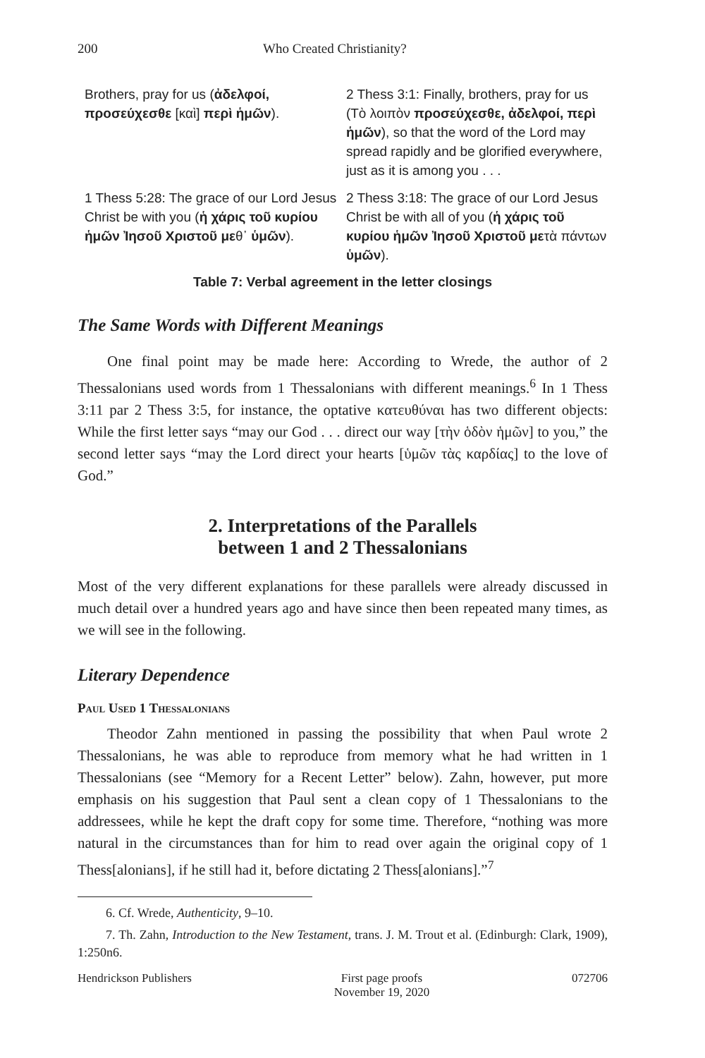200 Who Created Christianity?
| Brothers, pray for us ( ἀδελφοί, προσεύχεσθε [καὶ] περὶ ἡμῶν ). | 2 Thess 3:1: Finally, brothers, pray for us (Τὸ λοιπὸν προσεύχεσθε, ἀδελφοί, περὶ ἡμῶν ), so that the word of the Lord may spread rapidly and be glorified everywhere, just as it is among you . . . |
| 1 Thess 5:28: The grace of our Lord Jesus Christ be with you ( ἡ χάρις τοῦ κυρίου ἡμῶν Ἰησοῦ Χριστοῦ με θ᾽ ὑμῶν ). | 2 Thess 3:18: The grace of our Lord Jesus Christ be with all of you ( ἡ χάρις τοῦ κυρίου ἡμῶν Ἰησοῦ Χριστοῦ με τὰ πάντων ὑμῶν ). |
Table 7: Verbal agreement in the letter closings
The Same Words with Different Meanings
One final point may be made here: According to Wrede, the author of 2 Thessalonians used words from 1 Thessalonians with different meanings.<sup>6</sup> In 1 Thess 3:11 par 2 Thess 3:5, for instance, the optative κατευθύναι has two different objects: While the first letter says “may our God . . . direct our way [τὴν ὁδὸν ἡμῶν] to you,” the second letter says “may the Lord direct your hearts [ὑμῶν τὰς καρδίας] to the love of God.”
2. Interpretations of the Parallels
between 1 and 2 Thessalonians
Most of the very different explanations for these parallels were already discussed in much detail over a hundred years ago and have since then been repeated many times, as we will see in the following.
Literary Dependence
Paul Used 1 Thessalonians
Theodor Zahn mentioned in passing the possibility that when Paul wrote 2 Thessalonians, he was able to reproduce from memory what he had written in 1 Thessalonians (see “Memory for a Recent Letter” below). Zahn, however, put more emphasis on his suggestion that Paul sent a clean copy of 1 Thessalonians to the addressees, while he kept the draft copy for some time. Therefore, “nothing was more natural in the circumstances than for him to read over again the original copy of 1 Thess[alonians], if he still had it, before dictating 2 Thess[alonians].”<sup>7</sup>
6. Cf. Wrede, Authenticity, 9–10.
7. Th. Zahn, Introduction to the New Testament, trans. J. M. Trout et al. (Edinburgh: Clark, 1909), 1:250n6.
Hendrickson Publishers First page proofs
November 19, 2020
072706